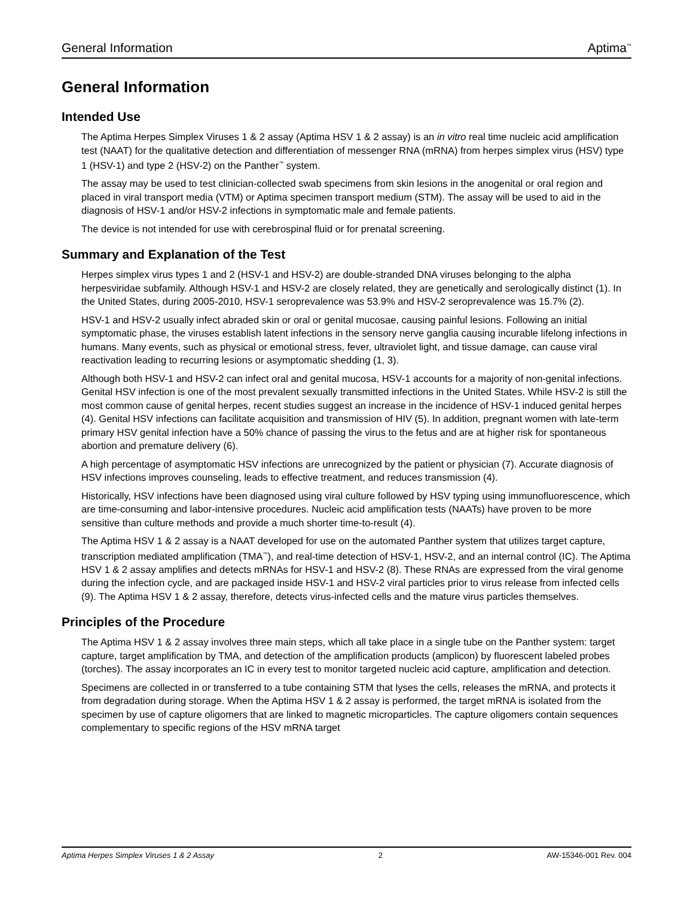General Information Aptima<sup>™</sup>
General Information
Intended Use
The Aptima Herpes Simplex Viruses 1 & 2 assay (Aptima HSV 1 & 2 assay) is an in vitro real time nucleic acid amplification test (NAAT) for the qualitative detection and differentiation of messenger RNA (mRNA) from herpes simplex virus (HSV) type 1 (HSV-1) and type 2 (HSV-2) on the Panther<sup>™</sup> system.
The assay may be used to test clinician-collected swab specimens from skin lesions in the anogenital or oral region and placed in viral transport media (VTM) or Aptima specimen transport medium (STM). The assay will be used to aid in the diagnosis of HSV-1 and/or HSV-2 infections in symptomatic male and female patients.
The device is not intended for use with cerebrospinal fluid or for prenatal screening.
Summary and Explanation of the Test
Herpes simplex virus types 1 and 2 (HSV-1 and HSV-2) are double-stranded DNA viruses belonging to the alpha herpesviridae subfamily. Although HSV-1 and HSV-2 are closely related, they are genetically and serologically distinct (1). In the United States, during 2005-2010, HSV-1 seroprevalence was 53.9% and HSV-2 seroprevalence was 15.7% (2).
HSV-1 and HSV-2 usually infect abraded skin or oral or genital mucosae, causing painful lesions. Following an initial symptomatic phase, the viruses establish latent infections in the sensory nerve ganglia causing incurable lifelong infections in humans. Many events, such as physical or emotional stress, fever, ultraviolet light, and tissue damage, can cause viral reactivation leading to recurring lesions or asymptomatic shedding (1, 3).
Although both HSV-1 and HSV-2 can infect oral and genital mucosa, HSV-1 accounts for a majority of non-genital infections. Genital HSV infection is one of the most prevalent sexually transmitted infections in the United States. While HSV-2 is still the most common cause of genital herpes, recent studies suggest an increase in the incidence of HSV-1 induced genital herpes (4). Genital HSV infections can facilitate acquisition and transmission of HIV (5). In addition, pregnant women with late-term primary HSV genital infection have a 50% chance of passing the virus to the fetus and are at higher risk for spontaneous abortion and premature delivery (6).
A high percentage of asymptomatic HSV infections are unrecognized by the patient or physician (7). Accurate diagnosis of HSV infections improves counseling, leads to effective treatment, and reduces transmission (4).
Historically, HSV infections have been diagnosed using viral culture followed by HSV typing using immunofluorescence, which are time-consuming and labor-intensive procedures. Nucleic acid amplification tests (NAATs) have proven to be more sensitive than culture methods and provide a much shorter time-to-result (4).
The Aptima HSV 1 & 2 assay is a NAAT developed for use on the automated Panther system that utilizes target capture, transcription mediated amplification (TMA<sup>™</sup>), and real-time detection of HSV-1, HSV-2, and an internal control (IC). The Aptima HSV 1 & 2 assay amplifies and detects mRNAs for HSV-1 and HSV-2 (8). These RNAs are expressed from the viral genome during the infection cycle, and are packaged inside HSV-1 and HSV-2 viral particles prior to virus release from infected cells (9). The Aptima HSV 1 & 2 assay, therefore, detects virus-infected cells and the mature virus particles themselves.
Principles of the Procedure
The Aptima HSV 1 & 2 assay involves three main steps, which all take place in a single tube on the Panther system: target capture, target amplification by TMA, and detection of the amplification products (amplicon) by fluorescent labeled probes (torches). The assay incorporates an IC in every test to monitor targeted nucleic acid capture, amplification and detection.
Specimens are collected in or transferred to a tube containing STM that lyses the cells, releases the mRNA, and protects it from degradation during storage. When the Aptima HSV 1 & 2 assay is performed, the target mRNA is isolated from the specimen by use of capture oligomers that are linked to magnetic microparticles. The capture oligomers contain sequences complementary to specific regions of the HSV mRNA target
Aptima Herpes Simplex Viruses 1 & 2 Assay 2 AW-15346-001 Rev. 004